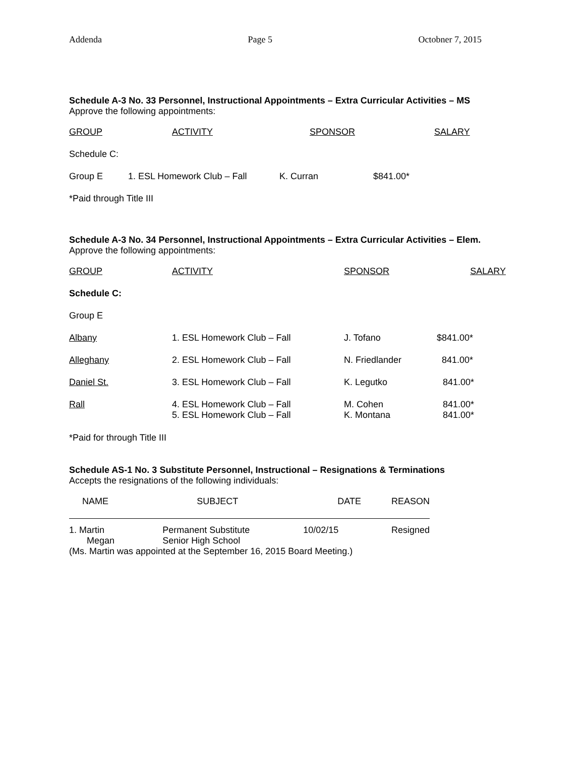Addenda Page 5 Octobner 7, 2015
Schedule A-3 No. 33 Personnel, Instructional Appointments – Extra Curricular Activities – MS
Approve the following appointments:
| GROUP | ACTIVITY | SPONSOR | SALARY |
| Schedule C: | | | |
| Group E | 1. ESL Homework Club – Fall | K. Curran | $841.00* |
| *Paid through Title III | | | |
Schedule A-3 No. 34 Personnel, Instructional Appointments – Extra Curricular Activities – Elem.
Approve the following appointments:
| GROUP | ACTIVITY | SPONSOR | SALARY |
| Schedule C: | | | |
| Group E | | | |
| Albany | 1. ESL Homework Club – Fall | J. Tofano | $841.00* |
| Alleghany | 2. ESL Homework Club – Fall | N. Friedlander | 841.00* |
| Daniel St. | 3. ESL Homework Club – Fall | K. Legutko | 841.00* |
| Rall | 4. ESL Homework Club – Fall 5. ESL Homework Club – Fall | M. Cohen K. Montana | 841.00* 841.00* |
| *Paid for through Title III | | | |
Schedule AS-1 No. 3 Substitute Personnel, Instructional – Resignations & Terminations
Accepts the resignations of the following individuals:
| NAME | SUBJECT | DATE | REASON |
| 1. Martin Megan | Permanent Substitute Senior High School | 10/02/15 | Resigned |
(Ms. Martin was appointed at the September 16, 2015 Board Meeting.)